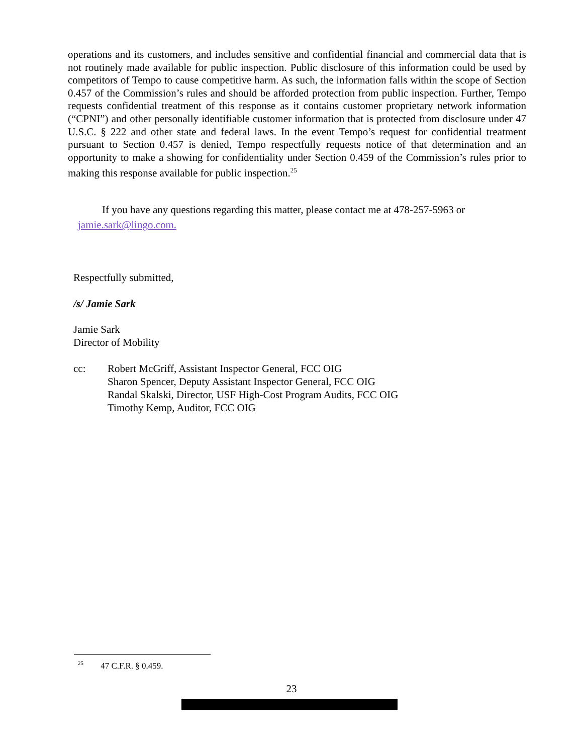operations and its customers, and includes sensitive and confidential financial and commercial data that is not routinely made available for public inspection. Public disclosure of this information could be used by competitors of Tempo to cause competitive harm. As such, the information falls within the scope of Section 0.457 of the Commission’s rules and should be afforded protection from public inspection. Further, Tempo requests confidential treatment of this response as it contains customer proprietary network information (“CPNI”) and other personally identifiable customer information that is protected from disclosure under 47 U.S.C. § 222 and other state and federal laws. In the event Tempo’s request for confidential treatment pursuant to Section 0.457 is denied, Tempo respectfully requests notice of that determination and an opportunity to make a showing for confidentiality under Section 0.459 of the Commission’s rules prior to making this response available for public inspection.<sup>25</sup>
If you have any questions regarding this matter, please contact me at 478-257-5963 or
jamie.sark@lingo.com.
Respectfully submitted,
/s/ Jamie Sark
Jamie Sark
Director of Mobility
cc: Robert McGriff, Assistant Inspector General, FCC OIG
Sharon Spencer, Deputy Assistant Inspector General, FCC OIG
Randal Skalski, Director, USF High-Cost Program Audits, FCC OIG
Timothy Kemp, Auditor, FCC OIG
<sup>25</sup> 47 C.F.R. § 0.459.
23